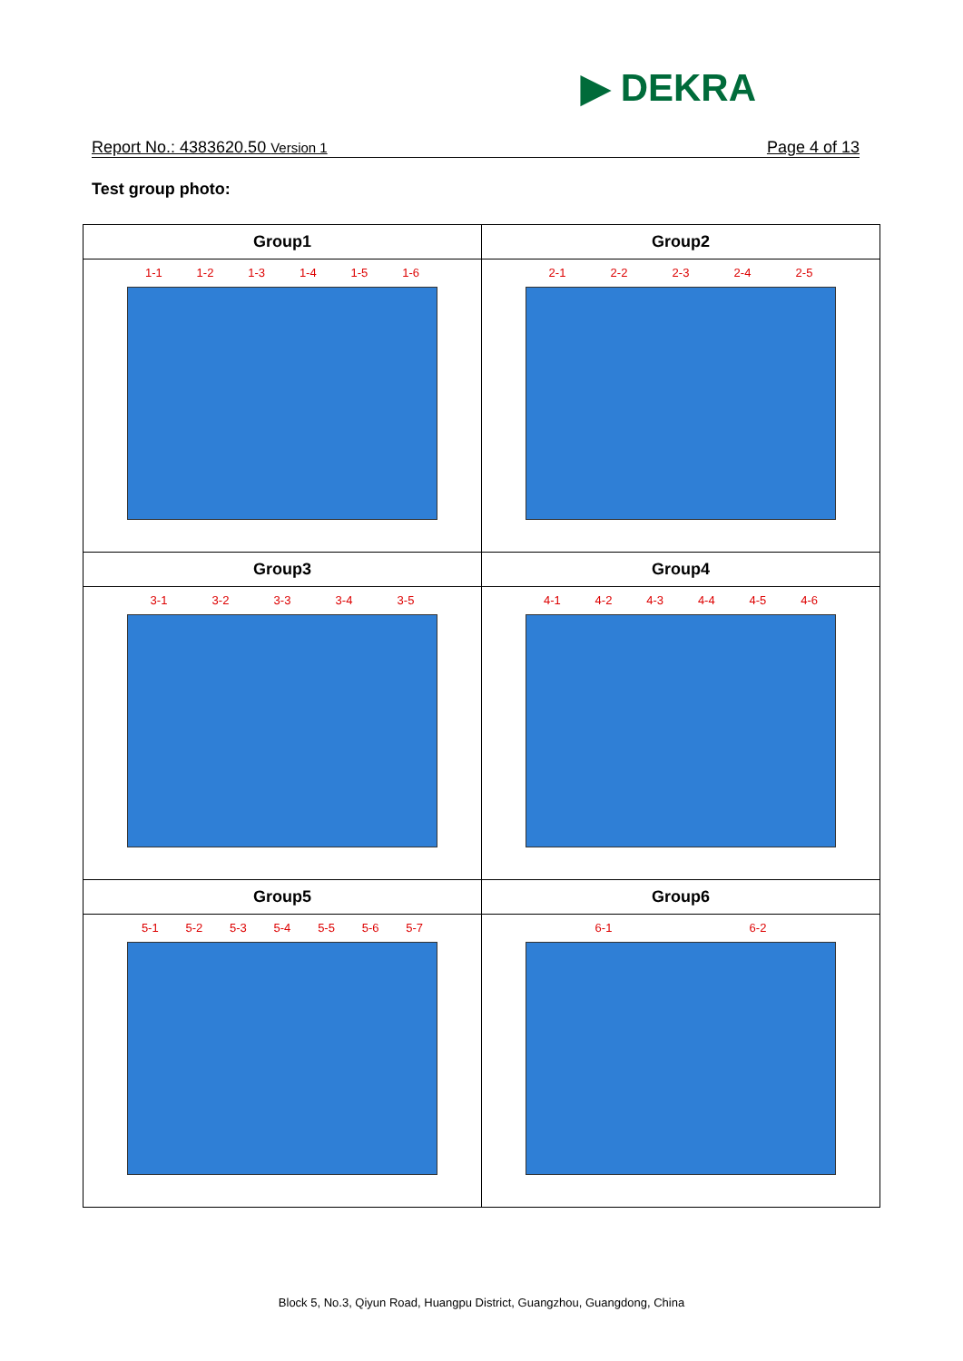▶ DEKRA
Report No.: 4383620.50 Version 1 Page 4 of 13
Test group photo:
| Group1 | Group2 |
| --- | --- |
| 1-1 1-2 1-3 1-4 1-5 1-6 | 2-1 2-2 2-3 2-4 2-5 |
| Group3 | Group4 |
| 3-1 3-2 3-3 3-4 3-5 | 4-1 4-2 4-3 4-4 4-5 4-6 |
| Group5 | Group6 |
| 5-1 5-2 5-3 5-4 5-5 5-6 5-7 | 6-1 6-2 |
Block 5, No.3, Qiyun Road, Huangpu District, Guangzhou, Guangdong, China